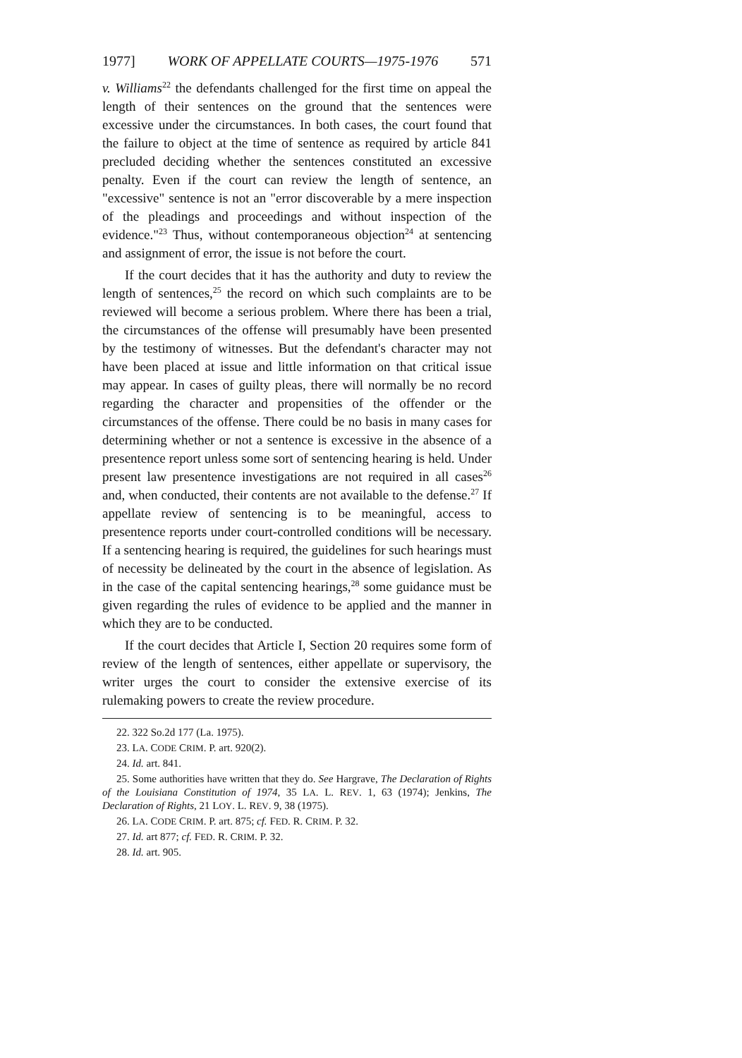1977] WORK OF APPELLATE COURTS—1975-1976 571
v. Williams<sup>22</sup> the defendants challenged for the first time on appeal the length of their sentences on the ground that the sentences were excessive under the circumstances. In both cases, the court found that the failure to object at the time of sentence as required by article 841 precluded deciding whether the sentences constituted an excessive penalty. Even if the court can review the length of sentence, an "excessive" sentence is not an "error discoverable by a mere inspection of the pleadings and proceedings and without inspection of the evidence."<sup>23</sup> Thus, without contemporaneous objection<sup>24</sup> at sentencing and assignment of error, the issue is not before the court.
If the court decides that it has the authority and duty to review the length of sentences,<sup>25</sup> the record on which such complaints are to be reviewed will become a serious problem. Where there has been a trial, the circumstances of the offense will presumably have been presented by the testimony of witnesses. But the defendant's character may not have been placed at issue and little information on that critical issue may appear. In cases of guilty pleas, there will normally be no record regarding the character and propensities of the offender or the circumstances of the offense. There could be no basis in many cases for determining whether or not a sentence is excessive in the absence of a presentence report unless some sort of sentencing hearing is held. Under present law presentence investigations are not required in all cases<sup>26</sup> and, when conducted, their contents are not available to the defense.<sup>27</sup> If appellate review of sentencing is to be meaningful, access to presentence reports under court-controlled conditions will be necessary. If a sentencing hearing is required, the guidelines for such hearings must of necessity be delineated by the court in the absence of legislation. As in the case of the capital sentencing hearings,<sup>28</sup> some guidance must be given regarding the rules of evidence to be applied and the manner in which they are to be conducted.
If the court decides that Article I, Section 20 requires some form of review of the length of sentences, either appellate or supervisory, the writer urges the court to consider the extensive exercise of its rulemaking powers to create the review procedure.
22. 322 So.2d 177 (La. 1975).
23. LA. CODE CRIM. P. art. 920(2).
24. Id. art. 841.
25. Some authorities have written that they do. See Hargrave, The Declaration of Rights of the Louisiana Constitution of 1974, 35 LA. L. REV. 1, 63 (1974); Jenkins, The Declaration of Rights, 21 LOY. L. REV. 9, 38 (1975).
26. LA. CODE CRIM. P. art. 875; cf. FED. R. CRIM. P. 32.
27. Id. art 877; cf. FED. R. CRIM. P. 32.
28. Id. art. 905.